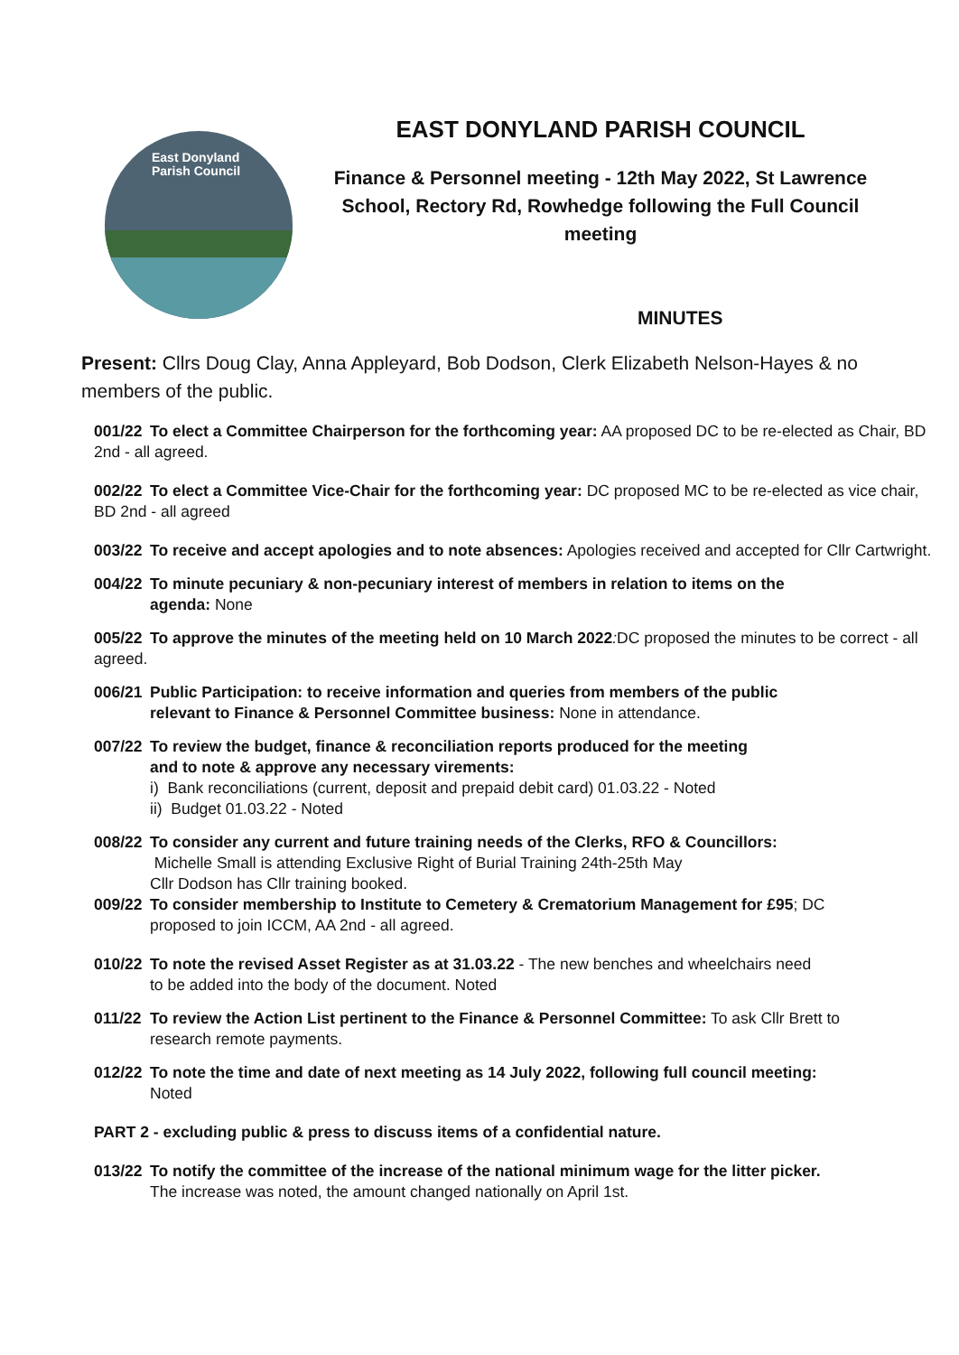East Donyland
Parish Council
EAST DONYLAND PARISH COUNCIL
Finance & Personnel meeting - 12th May 2022, St Lawrence School, Rectory Rd, Rowhedge following the Full Council meeting
MINUTES
Present: Cllrs Doug Clay, Anna Appleyard, Bob Dodson, Clerk Elizabeth Nelson-Hayes & no members of the public.
001/22 To elect a Committee Chairperson for the forthcoming year: AA proposed DC to be re-elected as Chair, BD 2nd - all agreed.
002/22 To elect a Committee Vice-Chair for the forthcoming year: DC proposed MC to be re-elected as vice chair, BD 2nd - all agreed
003/22 To receive and accept apologies and to note absences: Apologies received and accepted for Cllr Cartwright.
004/22 To minute pecuniary & non-pecuniary interest of members in relation to items on the
agenda: None
005/22 To approve the minutes of the meeting held on 10 March 2022: DC proposed the minutes to be correct - all agreed.
006/21 Public Participation: to receive information and queries from members of the public
relevant to Finance & Personnel Committee business: None in attendance.
007/22 To review the budget, finance & reconciliation reports produced for the meeting
and to note & approve any necessary virements:
i) Bank reconciliations (current, deposit and prepaid debit card) 01.03.22 - Noted
ii) Budget 01.03.22 - Noted
008/22 To consider any current and future training needs of the Clerks, RFO & Councillors:
Michelle Small is attending Exclusive Right of Burial Training 24th-25th May
Cllr Dodson has Cllr training booked.
009/22 To consider membership to Institute to Cemetery & Crematorium Management for £95; DC
proposed to join ICCM, AA 2nd - all agreed.
010/22 To note the revised Asset Register as at 31.03.22 - The new benches and wheelchairs need
to be added into the body of the document. Noted
011/22 To review the Action List pertinent to the Finance & Personnel Committee: To ask Cllr Brett to
research remote payments.
012/22 To note the time and date of next meeting as 14 July 2022, following full council meeting:
Noted
PART 2 - excluding public & press to discuss items of a confidential nature.
013/22 To notify the committee of the increase of the national minimum wage for the litter picker.
The increase was noted, the amount changed nationally on April 1st.